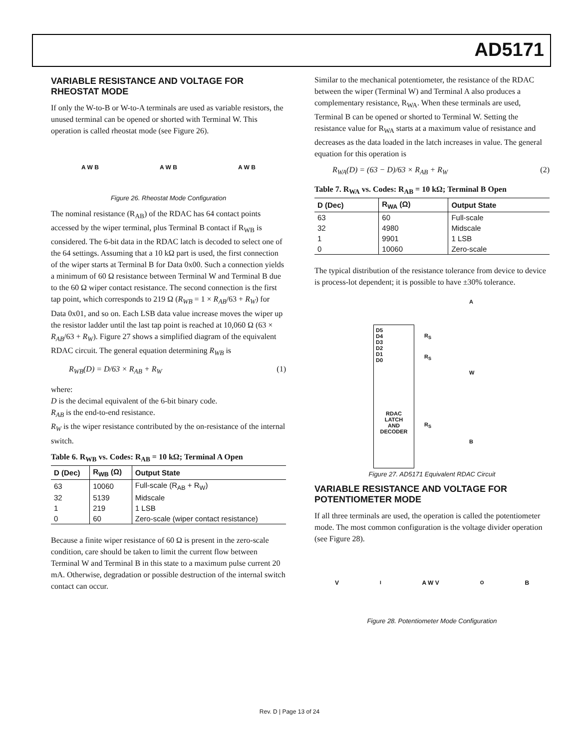AD5171
VARIABLE RESISTANCE AND VOLTAGE FOR RHEOSTAT MODE
If only the W-to-B or W-to-A terminals are used as variable resistors, the unused terminal can be opened or shorted with Terminal W. This operation is called rheostat mode (see Figure 26).
A W B A W B A W B
Figure 26. Rheostat Mode Configuration
The nominal resistance (R<sub>AB</sub>) of the RDAC has 64 contact points accessed by the wiper terminal, plus Terminal B contact if R<sub>WB</sub> is considered. The 6-bit data in the RDAC latch is decoded to select one of the 64 settings. Assuming that a 10 kΩ part is used, the first connection of the wiper starts at Terminal B for Data 0x00. Such a connection yields a minimum of 60 Ω resistance between Terminal W and Terminal B due to the 60 Ω wiper contact resistance. The second connection is the first tap point, which corresponds to 219 Ω (R<sub>WB</sub> = 1 × R<sub>AB</sub>/63 + R<sub>W</sub>) for Data 0x01, and so on. Each LSB data value increase moves the wiper up the resistor ladder until the last tap point is reached at 10,060 Ω (63 × R<sub>AB</sub>/63 + R<sub>W</sub>). Figure 27 shows a simplified diagram of the equivalent RDAC circuit. The general equation determining R<sub>WB</sub> is
R<sub>WB</sub>(D) = D/63 × R<sub>AB</sub> + R<sub>W</sub> (1)
where:
D is the decimal equivalent of the 6-bit binary code.
R<sub>AB</sub> is the end-to-end resistance.
R<sub>W</sub> is the wiper resistance contributed by the on-resistance of the internal switch.
Table 6. R<sub>WB</sub> vs. Codes: R<sub>AB</sub> = 10 kΩ; Terminal A Open
| D (Dec) | R<sub>WB</sub> (Ω) | Output State |
| --- | --- | --- |
| 63 | 10060 | Full-scale (R<sub>AB</sub> + R<sub>W</sub>) |
| 32 | 5139 | Midscale |
| 1 | 219 | 1 LSB |
| 0 | 60 | Zero-scale (wiper contact resistance) |
Because a finite wiper resistance of 60 Ω is present in the zero-scale condition, care should be taken to limit the current flow between Terminal W and Terminal B in this state to a maximum pulse current 20 mA. Otherwise, degradation or possible destruction of the internal switch contact can occur.
Similar to the mechanical potentiometer, the resistance of the RDAC between the wiper (Terminal W) and Terminal A also produces a complementary resistance, R<sub>WA</sub>. When these terminals are used, Terminal B can be opened or shorted to Terminal W. Setting the resistance value for R<sub>WA</sub> starts at a maximum value of resistance and decreases as the data loaded in the latch increases in value. The general equation for this operation is
R<sub>WA</sub>(D) = (63 − D)/63 × R<sub>AB</sub> + R<sub>W</sub> (2)
Table 7. R<sub>WA</sub> vs. Codes: R<sub>AB</sub> = 10 kΩ; Terminal B Open
| D (Dec) | R<sub>WA</sub> (Ω) | Output State |
| --- | --- | --- |
| 63 | 60 | Full-scale |
| 32 | 4980 | Midscale |
| 1 | 9901 | 1 LSB |
| 0 | 10060 | Zero-scale |
The typical distribution of the resistance tolerance from device to device is process-lot dependent; it is possible to have ±30% tolerance.
D5
D4
D3
D2
D1
D0
RDAC
LATCH
AND
DECODER
A
W
B
R<sub>S</sub>
R<sub>S</sub>
R<sub>S</sub>
Figure 27. AD5171 Equivalent RDAC Circuit
VARIABLE RESISTANCE AND VOLTAGE FOR POTENTIOMETER MODE
If all three terminals are used, the operation is called the potentiometer mode. The most common configuration is the voltage divider operation (see Figure 28).
V<sub>I</sub> A W V<sub>O</sub> B
Figure 28. Potentiometer Mode Configuration
Rev. D | Page 13 of 24